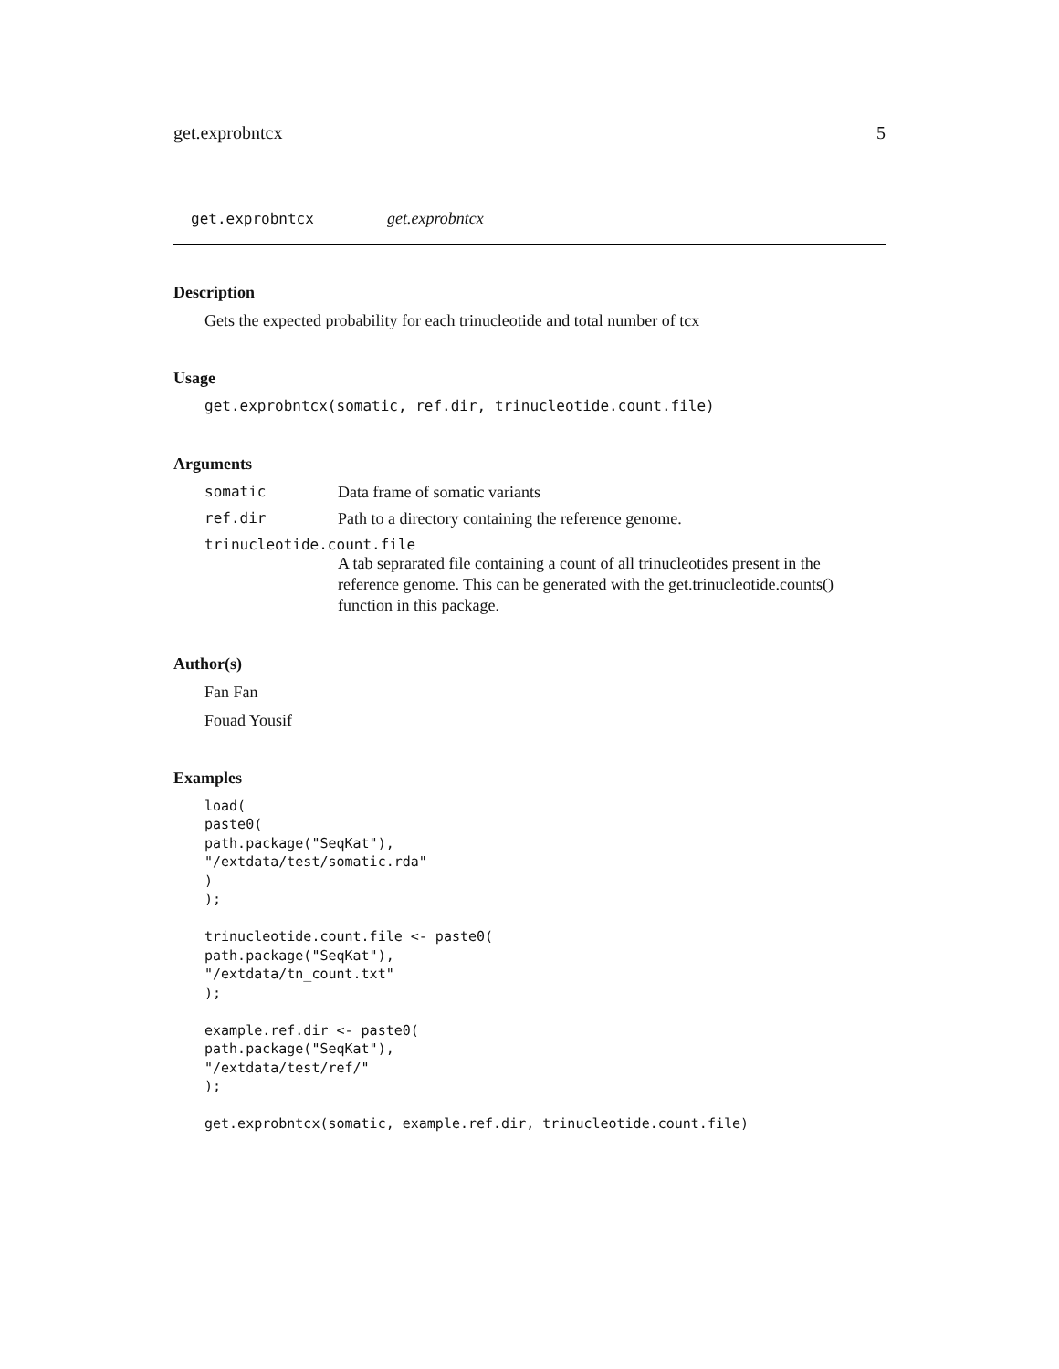get.exprobntcx 5
get.exprobntcx get.exprobntcx
Description
Gets the expected probability for each trinucleotide and total number of tcx
Usage
get.exprobntcx(somatic, ref.dir, trinucleotide.count.file)
Arguments
somatic Data frame of somatic variants
ref.dir Path to a directory containing the reference genome.
trinucleotide.count.file
A tab seprarated file containing a count of all trinucleotides present in the reference genome. This can be generated with the get.trinucleotide.counts() function in this package.
Author(s)
Fan Fan
Fouad Yousif
Examples
load(
paste0(
path.package("SeqKat"),
"/extdata/test/somatic.rda"
)
);

trinucleotide.count.file <- paste0(
path.package("SeqKat"),
"/extdata/tn_count.txt"
);

example.ref.dir <- paste0(
path.package("SeqKat"),
"/extdata/test/ref/"
);

get.exprobntcx(somatic, example.ref.dir, trinucleotide.count.file)